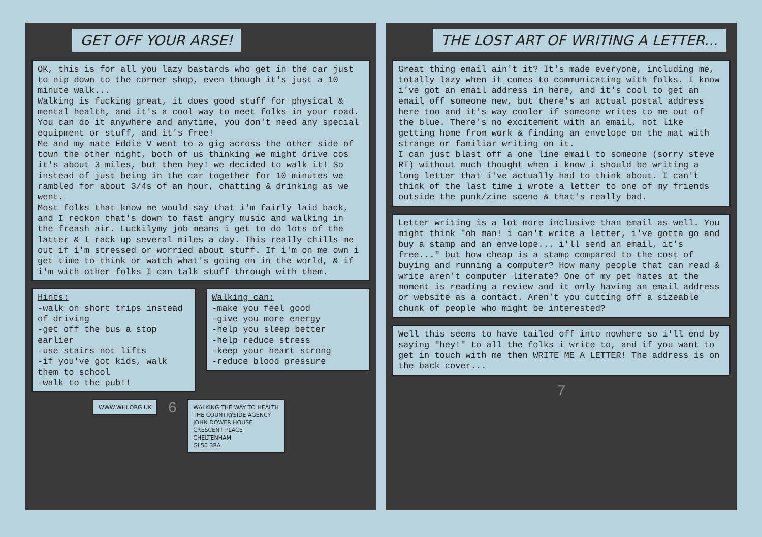GET OFF YOUR ARSE!
OK, this is for all you lazy bastards who get in the car just to nip down to the corner shop, even though it's just a 10 minute walk...
Walking is fucking great, it does good stuff for physical & mental health, and it's a cool way to meet folks in your road. You can do it anywhere and anytime, you don't need any special equipment or stuff, and it's free!
Me and my mate Eddie V went to a gig across the other side of town the other night, both of us thinking we might drive cos it's about 3 miles, but then hey! we decided to walk it! So instead of just being in the car together for 10 minutes we rambled for about 3/4s of an hour, chatting & drinking as we went.
Most folks that know me would say that i'm fairly laid back, and I reckon that's down to fast angry music and walking in the freash air. Luckilymy job means i get to do lots of the latter & I rack up several miles a day. This really chills me out if i'm stressed or worried about stuff. If i'm on me own i get time to think or watch what's going on in the world, & if i'm with other folks I can talk stuff through with them.
Hints:
-walk on short trips instead of driving
-get off the bus a stop earlier
-use stairs not lifts
-if you've got kids, walk them to school
-walk to the pub!!
Walking can:
-make you feel good
-give you more energy
-help you sleep better
-help reduce stress
-keep your heart strong
-reduce blood pressure
WWW.WHI.ORG.UK
6
WALKING THE WAY TO HEALTH
THE COUNTRYSIDE AGENCY
JOHN DOWER HOUSE
CRESCENT PLACE
CHELTENHAM
GL50 3RA
THE LOST ART OF WRITING A LETTER...
Great thing email ain't it? It's made everyone, including me, totally lazy when it comes to communicating with folks. I know i've got an email address in here, and it's cool to get an email off someone new, but there's an actual postal address here too and it's way cooler if someone writes to me out of the blue. There's no excitement with an email, not like getting home from work & finding an envelope on the mat with strange or familiar writing on it.
I can just blast off a one line email to someone (sorry steve RT) without much thought when i know i should be writing a long letter that i've actually had to think about. I can't think of the last time i wrote a letter to one of my friends outside the punk/zine scene & that's really bad.
Letter writing is a lot more inclusive than email as well. You might think "oh man! i can't write a letter, i've gotta go and buy a stamp and an envelope... i'll send an email, it's free..." but how cheap is a stamp compared to the cost of buying and running a computer? How many people that can read & write aren't computer literate? One of my pet hates at the moment is reading a review and it only having an email address or website as a contact. Aren't you cutting off a sizeable chunk of people who might be interested?
Well this seems to have tailed off into nowhere so i'll end by saying "hey!" to all the folks i write to, and if you want to get in touch with me then WRITE ME A LETTER! The address is on the back cover...
7